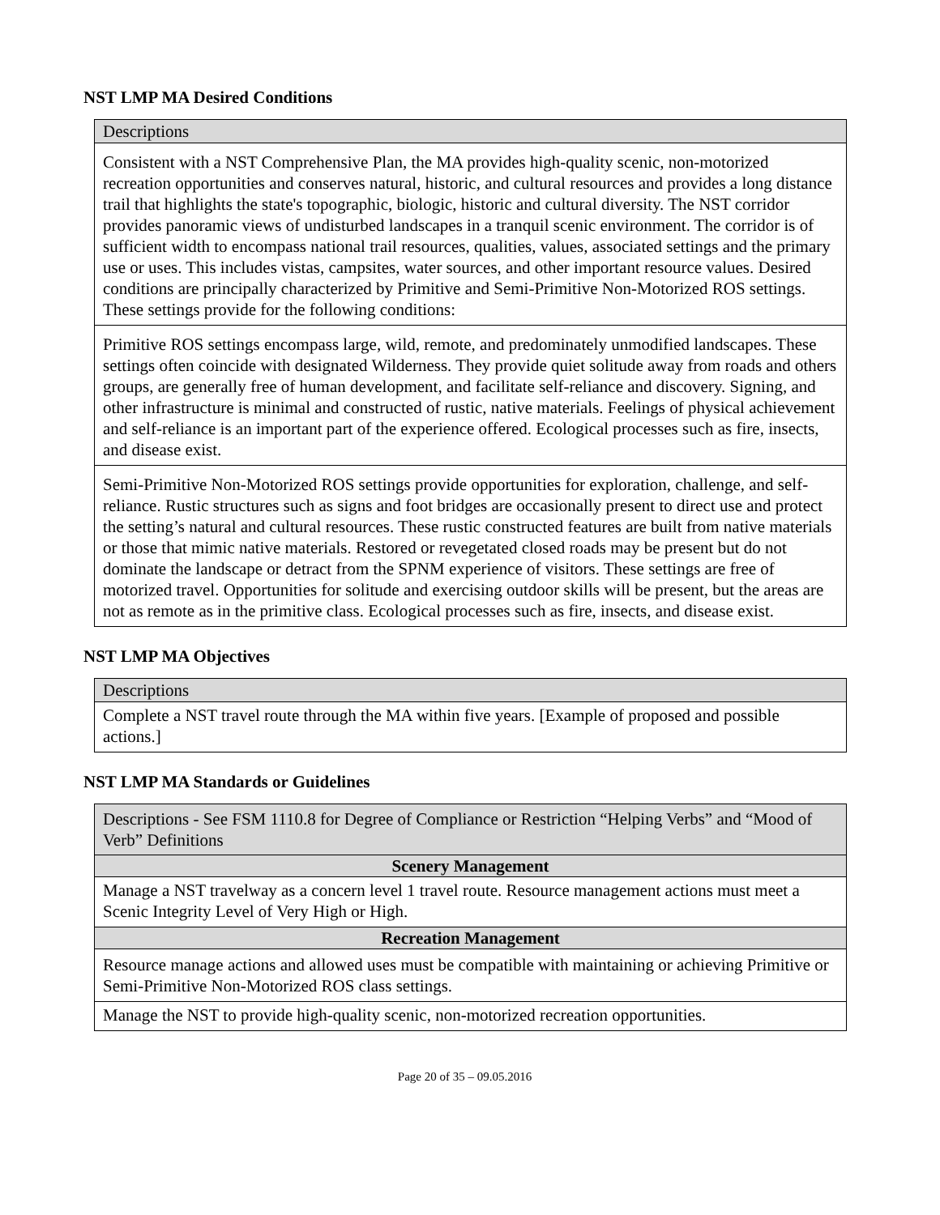NST LMP MA Desired Conditions
| Descriptions |
| Consistent with a NST Comprehensive Plan, the MA provides high-quality scenic, non-motorized recreation opportunities and conserves natural, historic, and cultural resources and provides a long distance trail that highlights the state's topographic, biologic, historic and cultural diversity. The NST corridor provides panoramic views of undisturbed landscapes in a tranquil scenic environment. The corridor is of sufficient width to encompass national trail resources, qualities, values, associated settings and the primary use or uses. This includes vistas, campsites, water sources, and other important resource values. Desired conditions are principally characterized by Primitive and Semi-Primitive Non-Motorized ROS settings. These settings provide for the following conditions: |
| Primitive ROS settings encompass large, wild, remote, and predominately unmodified landscapes. These settings often coincide with designated Wilderness. They provide quiet solitude away from roads and others groups, are generally free of human development, and facilitate self-reliance and discovery. Signing, and other infrastructure is minimal and constructed of rustic, native materials. Feelings of physical achievement and self-reliance is an important part of the experience offered. Ecological processes such as fire, insects, and disease exist. |
| Semi-Primitive Non-Motorized ROS settings provide opportunities for exploration, challenge, and self-reliance. Rustic structures such as signs and foot bridges are occasionally present to direct use and protect the setting’s natural and cultural resources. These rustic constructed features are built from native materials or those that mimic native materials. Restored or revegetated closed roads may be present but do not dominate the landscape or detract from the SPNM experience of visitors. These settings are free of motorized travel. Opportunities for solitude and exercising outdoor skills will be present, but the areas are not as remote as in the primitive class. Ecological processes such as fire, insects, and disease exist. |
NST LMP MA Objectives
| Descriptions |
| Complete a NST travel route through the MA within five years. [Example of proposed and possible actions.] |
NST LMP MA Standards or Guidelines
| Descriptions - See FSM 1110.8 for Degree of Compliance or Restriction “Helping Verbs” and “Mood of Verb” Definitions |
| Scenery Management |
| Manage a NST travelway as a concern level 1 travel route. Resource management actions must meet a Scenic Integrity Level of Very High or High. |
| Recreation Management |
| Resource manage actions and allowed uses must be compatible with maintaining or achieving Primitive or Semi-Primitive Non-Motorized ROS class settings. |
| Manage the NST to provide high-quality scenic, non-motorized recreation opportunities. |
Page 20 of 35 – 09.05.2016